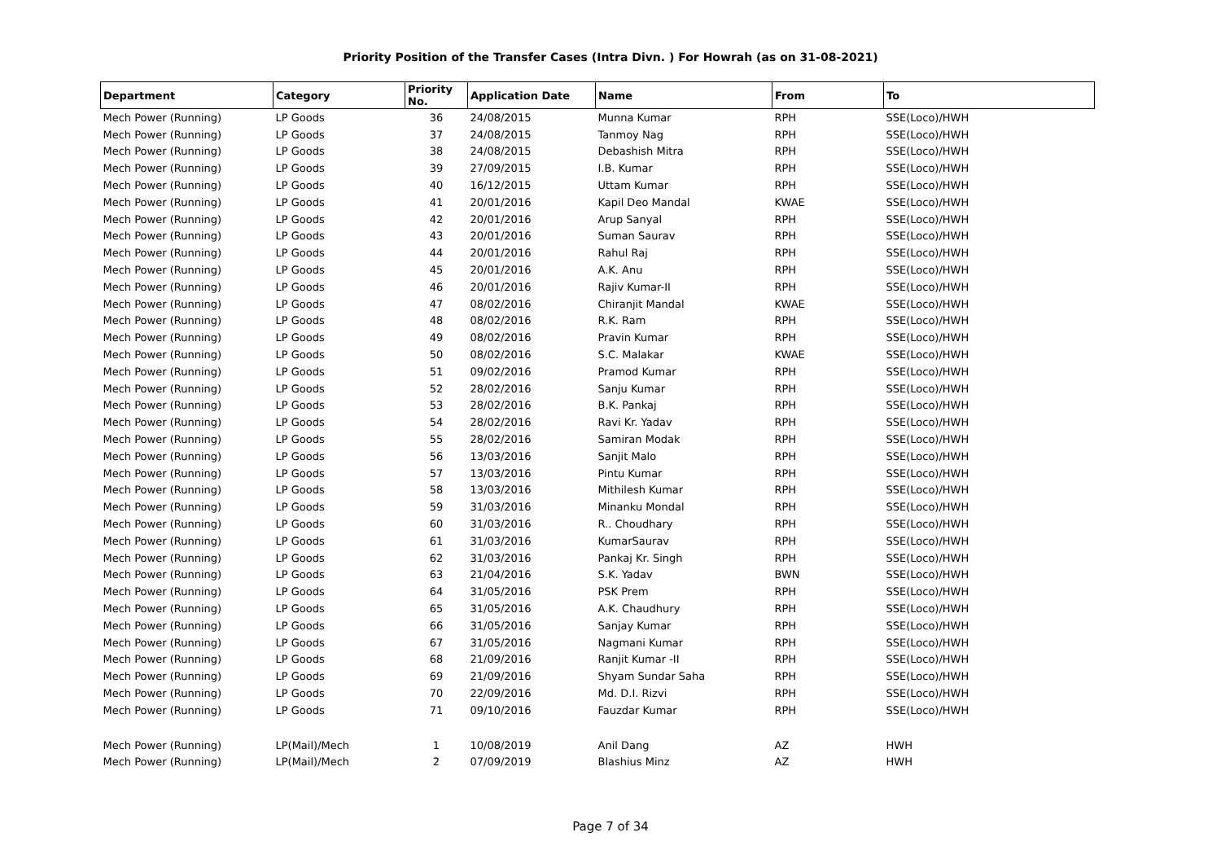Priority Position of the Transfer Cases (Intra Divn. ) For Howrah (as on 31-08-2021)
| Department | Category | Priority No. | Application Date | Name | From | To |
| --- | --- | --- | --- | --- | --- | --- |
| Mech Power (Running) | LP Goods | 36 | 24/08/2015 | Munna Kumar | RPH | SSE(Loco)/HWH |
| Mech Power (Running) | LP Goods | 37 | 24/08/2015 | Tanmoy Nag | RPH | SSE(Loco)/HWH |
| Mech Power (Running) | LP Goods | 38 | 24/08/2015 | Debashish Mitra | RPH | SSE(Loco)/HWH |
| Mech Power (Running) | LP Goods | 39 | 27/09/2015 | I.B. Kumar | RPH | SSE(Loco)/HWH |
| Mech Power (Running) | LP Goods | 40 | 16/12/2015 | Uttam Kumar | RPH | SSE(Loco)/HWH |
| Mech Power (Running) | LP Goods | 41 | 20/01/2016 | Kapil Deo Mandal | KWAE | SSE(Loco)/HWH |
| Mech Power (Running) | LP Goods | 42 | 20/01/2016 | Arup Sanyal | RPH | SSE(Loco)/HWH |
| Mech Power (Running) | LP Goods | 43 | 20/01/2016 | Suman Saurav | RPH | SSE(Loco)/HWH |
| Mech Power (Running) | LP Goods | 44 | 20/01/2016 | Rahul Raj | RPH | SSE(Loco)/HWH |
| Mech Power (Running) | LP Goods | 45 | 20/01/2016 | A.K. Anu | RPH | SSE(Loco)/HWH |
| Mech Power (Running) | LP Goods | 46 | 20/01/2016 | Rajiv Kumar-II | RPH | SSE(Loco)/HWH |
| Mech Power (Running) | LP Goods | 47 | 08/02/2016 | Chiranjit Mandal | KWAE | SSE(Loco)/HWH |
| Mech Power (Running) | LP Goods | 48 | 08/02/2016 | R.K. Ram | RPH | SSE(Loco)/HWH |
| Mech Power (Running) | LP Goods | 49 | 08/02/2016 | Pravin Kumar | RPH | SSE(Loco)/HWH |
| Mech Power (Running) | LP Goods | 50 | 08/02/2016 | S.C. Malakar | KWAE | SSE(Loco)/HWH |
| Mech Power (Running) | LP Goods | 51 | 09/02/2016 | Pramod Kumar | RPH | SSE(Loco)/HWH |
| Mech Power (Running) | LP Goods | 52 | 28/02/2016 | Sanju Kumar | RPH | SSE(Loco)/HWH |
| Mech Power (Running) | LP Goods | 53 | 28/02/2016 | B.K. Pankaj | RPH | SSE(Loco)/HWH |
| Mech Power (Running) | LP Goods | 54 | 28/02/2016 | Ravi Kr. Yadav | RPH | SSE(Loco)/HWH |
| Mech Power (Running) | LP Goods | 55 | 28/02/2016 | Samiran Modak | RPH | SSE(Loco)/HWH |
| Mech Power (Running) | LP Goods | 56 | 13/03/2016 | Sanjit Malo | RPH | SSE(Loco)/HWH |
| Mech Power (Running) | LP Goods | 57 | 13/03/2016 | Pintu Kumar | RPH | SSE(Loco)/HWH |
| Mech Power (Running) | LP Goods | 58 | 13/03/2016 | Mithilesh Kumar | RPH | SSE(Loco)/HWH |
| Mech Power (Running) | LP Goods | 59 | 31/03/2016 | Minanku Mondal | RPH | SSE(Loco)/HWH |
| Mech Power (Running) | LP Goods | 60 | 31/03/2016 | R.. Choudhary | RPH | SSE(Loco)/HWH |
| Mech Power (Running) | LP Goods | 61 | 31/03/2016 | KumarSaurav | RPH | SSE(Loco)/HWH |
| Mech Power (Running) | LP Goods | 62 | 31/03/2016 | Pankaj Kr. Singh | RPH | SSE(Loco)/HWH |
| Mech Power (Running) | LP Goods | 63 | 21/04/2016 | S.K. Yadav | BWN | SSE(Loco)/HWH |
| Mech Power (Running) | LP Goods | 64 | 31/05/2016 | PSK Prem | RPH | SSE(Loco)/HWH |
| Mech Power (Running) | LP Goods | 65 | 31/05/2016 | A.K. Chaudhury | RPH | SSE(Loco)/HWH |
| Mech Power (Running) | LP Goods | 66 | 31/05/2016 | Sanjay Kumar | RPH | SSE(Loco)/HWH |
| Mech Power (Running) | LP Goods | 67 | 31/05/2016 | Nagmani Kumar | RPH | SSE(Loco)/HWH |
| Mech Power (Running) | LP Goods | 68 | 21/09/2016 | Ranjit Kumar -II | RPH | SSE(Loco)/HWH |
| Mech Power (Running) | LP Goods | 69 | 21/09/2016 | Shyam Sundar Saha | RPH | SSE(Loco)/HWH |
| Mech Power (Running) | LP Goods | 70 | 22/09/2016 | Md. D.I. Rizvi | RPH | SSE(Loco)/HWH |
| Mech Power (Running) | LP Goods | 71 | 09/10/2016 | Fauzdar Kumar | RPH | SSE(Loco)/HWH |
| Mech Power (Running) | LP(Mail)/Mech | 1 | 10/08/2019 | Anil Dang | AZ | HWH |
| Mech Power (Running) | LP(Mail)/Mech | 2 | 07/09/2019 | Blashius Minz | AZ | HWH |
Page 7 of 34